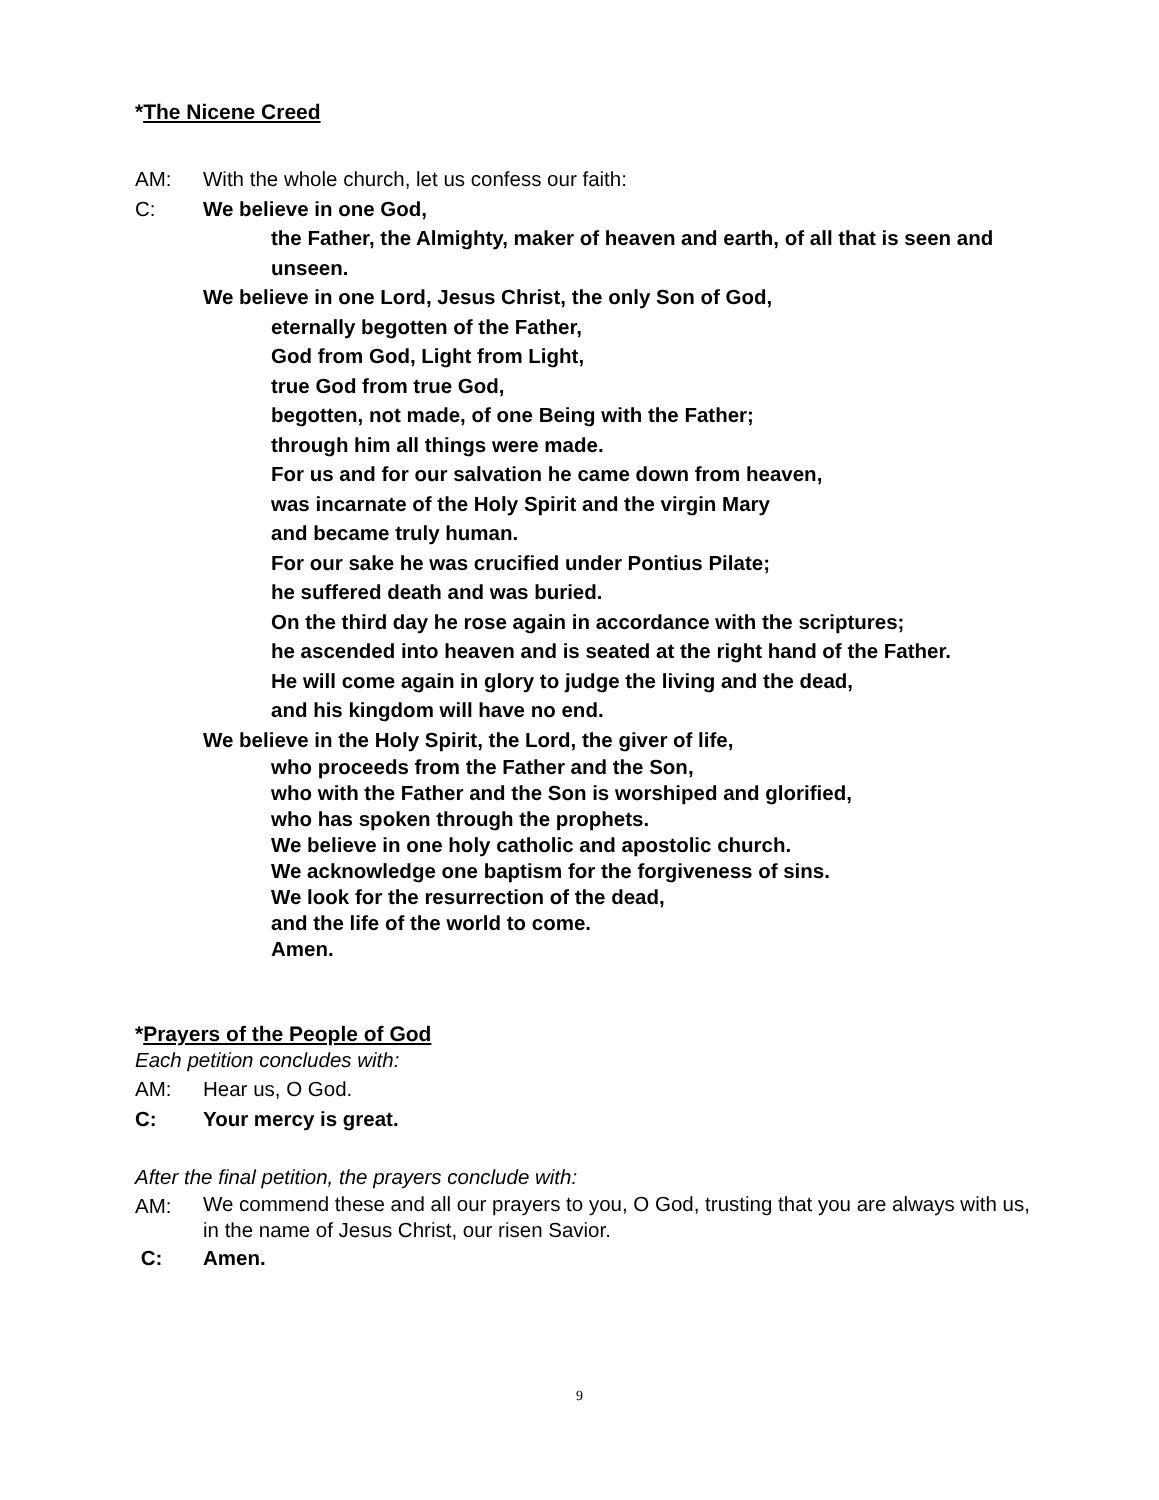*The Nicene Creed
AM: With the whole church, let us confess our faith:
C: We believe in one God,
the Father, the Almighty, maker of heaven and earth, of all that is seen and unseen.
We believe in one Lord, Jesus Christ, the only Son of God,
eternally begotten of the Father,
God from God, Light from Light,
true God from true God,
begotten, not made, of one Being with the Father;
through him all things were made.
For us and for our salvation he came down from heaven,
was incarnate of the Holy Spirit and the virgin Mary
and became truly human.
For our sake he was crucified under Pontius Pilate;
he suffered death and was buried.
On the third day he rose again in accordance with the scriptures;
he ascended into heaven and is seated at the right hand of the Father.
He will come again in glory to judge the living and the dead,
and his kingdom will have no end.
We believe in the Holy Spirit, the Lord, the giver of life,
who proceeds from the Father and the Son,
who with the Father and the Son is worshiped and glorified,
who has spoken through the prophets.
We believe in one holy catholic and apostolic church.
We acknowledge one baptism for the forgiveness of sins.
We look for the resurrection of the dead,
and the life of the world to come.
Amen.
*Prayers of the People of God
Each petition concludes with:
AM: Hear us, O God.
C: Your mercy is great.
After the final petition, the prayers conclude with:
AM:
We commend these and all our prayers to you, O God, trusting that you are always with us, in the name of Jesus Christ, our risen Savior.
C: Amen.
9